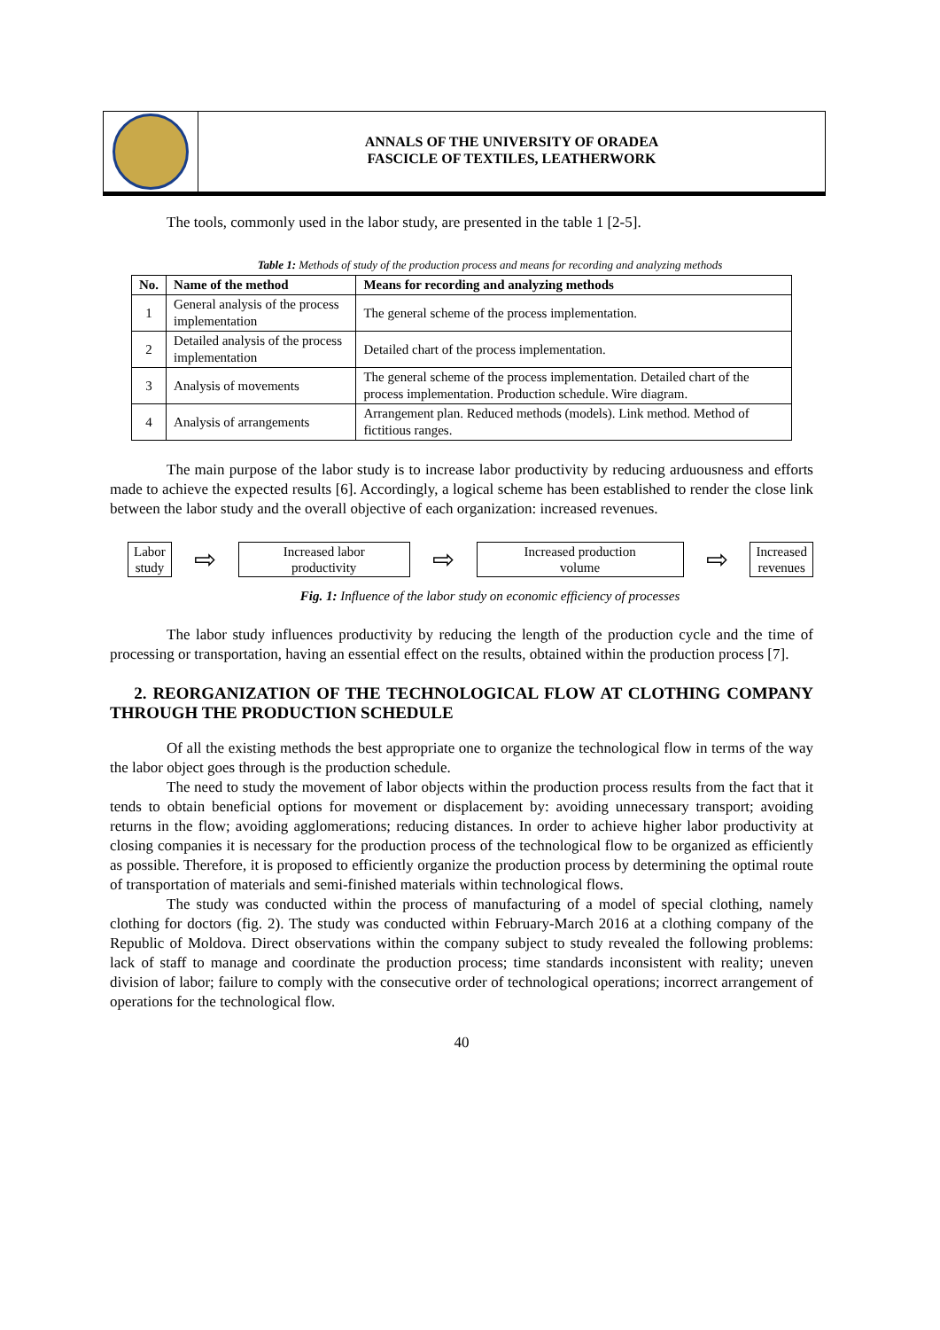ANNALS OF THE UNIVERSITY OF ORADEA
FASCICLE OF TEXTILES, LEATHERWORK
The tools, commonly used in the labor study, are presented in the table 1 [2-5].
Table 1: Methods of study of the production process and means for recording and analyzing methods
| No. | Name of the method | Means for recording and analyzing methods |
| --- | --- | --- |
| 1 | General analysis of the process implementation | The general scheme of the process implementation. |
| 2 | Detailed analysis of the process implementation | Detailed chart of the process implementation. |
| 3 | Analysis of movements | The general scheme of the process implementation. Detailed chart of the process implementation. Production schedule. Wire diagram. |
| 4 | Analysis of arrangements | Arrangement plan. Reduced methods (models). Link method. Method of fictitious ranges. |
The main purpose of the labor study is to increase labor productivity by reducing arduousness and efforts made to achieve the expected results [6]. Accordingly, a logical scheme has been established to render the close link between the labor study and the overall objective of each organization: increased revenues.
Labor
study ⇨ Increased labor
productivity ⇨ Increased production
volume ⇨ Increased
revenues
Fig. 1: Influence of the labor study on economic efficiency of processes
The labor study influences productivity by reducing the length of the production cycle and the time of processing or transportation, having an essential effect on the results, obtained within the production process [7].
2. REORGANIZATION OF THE TECHNOLOGICAL FLOW AT CLOTHING COMPANY THROUGH THE PRODUCTION SCHEDULE
Of all the existing methods the best appropriate one to organize the technological flow in terms of the way the labor object goes through is the production schedule.
The need to study the movement of labor objects within the production process results from the fact that it tends to obtain beneficial options for movement or displacement by: avoiding unnecessary transport; avoiding returns in the flow; avoiding agglomerations; reducing distances. In order to achieve higher labor productivity at closing companies it is necessary for the production process of the technological flow to be organized as efficiently as possible. Therefore, it is proposed to efficiently organize the production process by determining the optimal route of transportation of materials and semi-finished materials within technological flows.
The study was conducted within the process of manufacturing of a model of special clothing, namely clothing for doctors (fig. 2). The study was conducted within February-March 2016 at a clothing company of the Republic of Moldova. Direct observations within the company subject to study revealed the following problems: lack of staff to manage and coordinate the production process; time standards inconsistent with reality; uneven division of labor; failure to comply with the consecutive order of technological operations; incorrect arrangement of operations for the technological flow.
40